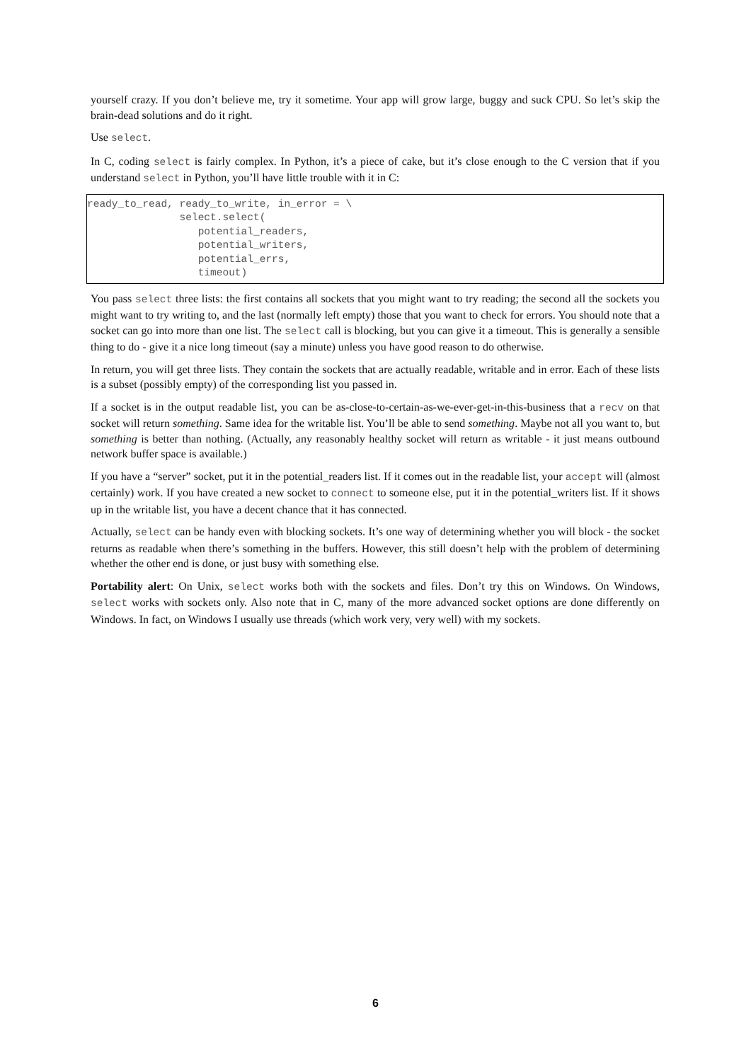yourself crazy. If you don’t believe me, try it sometime. Your app will grow large, buggy and suck CPU. So let’s skip the brain-dead solutions and do it right.
Use select.
In C, coding select is fairly complex. In Python, it’s a piece of cake, but it’s close enough to the C version that if you understand select in Python, you’ll have little trouble with it in C:
ready_to_read, ready_to_write, in_error = \
               select.select(
                  potential_readers,
                  potential_writers,
                  potential_errs,
                  timeout)
You pass select three lists: the first contains all sockets that you might want to try reading; the second all the sockets you might want to try writing to, and the last (normally left empty) those that you want to check for errors. You should note that a socket can go into more than one list. The select call is blocking, but you can give it a timeout. This is generally a sensible thing to do - give it a nice long timeout (say a minute) unless you have good reason to do otherwise.
In return, you will get three lists. They contain the sockets that are actually readable, writable and in error. Each of these lists is a subset (possibly empty) of the corresponding list you passed in.
If a socket is in the output readable list, you can be as-close-to-certain-as-we-ever-get-in-this-business that a recv on that socket will return something. Same idea for the writable list. You’ll be able to send something. Maybe not all you want to, but something is better than nothing. (Actually, any reasonably healthy socket will return as writable - it just means outbound network buffer space is available.)
If you have a “server” socket, put it in the potential_readers list. If it comes out in the readable list, your accept will (almost certainly) work. If you have created a new socket to connect to someone else, put it in the potential_writers list. If it shows up in the writable list, you have a decent chance that it has connected.
Actually, select can be handy even with blocking sockets. It’s one way of determining whether you will block - the socket returns as readable when there’s something in the buffers. However, this still doesn’t help with the problem of determining whether the other end is done, or just busy with something else.
Portability alert: On Unix, select works both with the sockets and files. Don’t try this on Windows. On Windows, select works with sockets only. Also note that in C, many of the more advanced socket options are done differently on Windows. In fact, on Windows I usually use threads (which work very, very well) with my sockets.
6